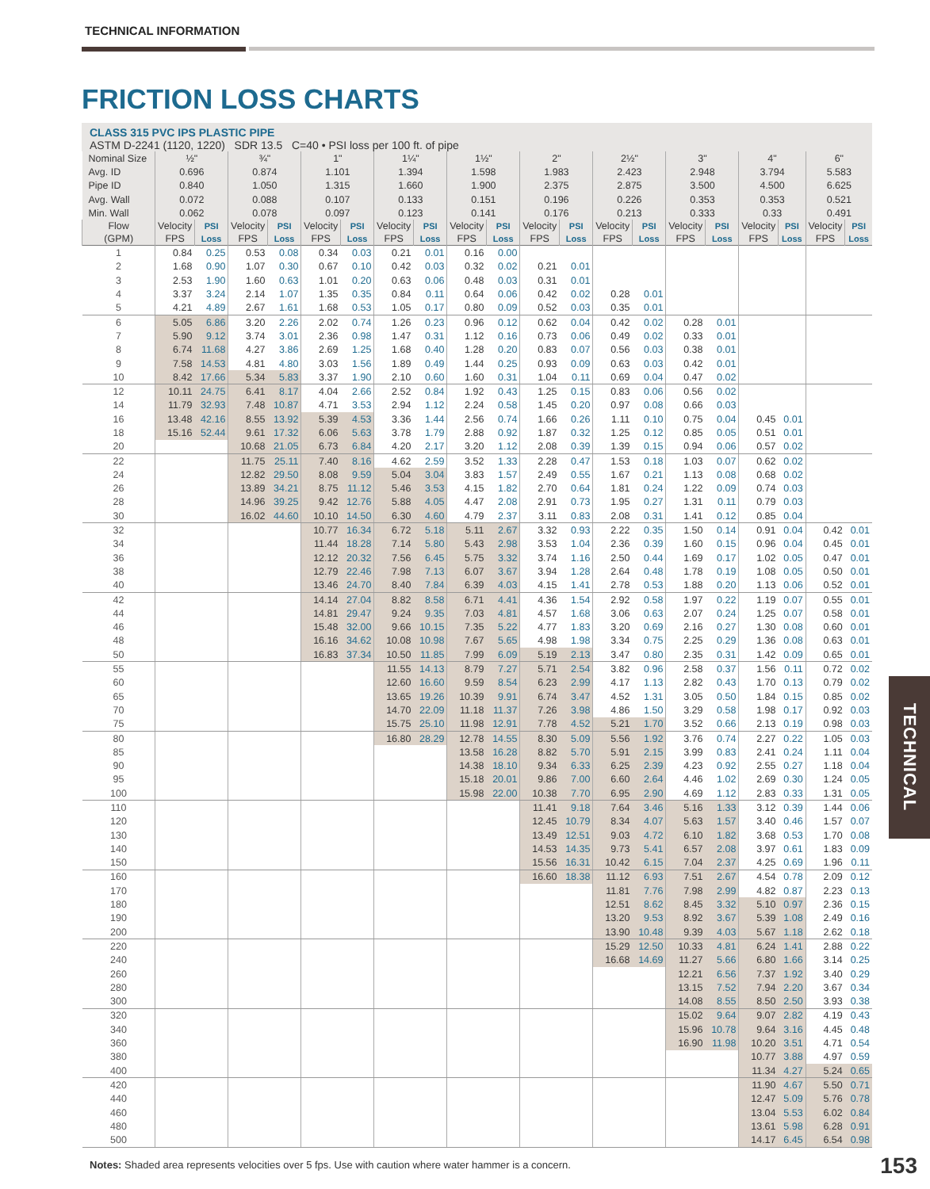TECHNICAL INFORMATION
FRICTION LOSS CHARTS
CLASS 315 PVC IPS PLASTIC PIPE
ASTM D-2241 (1120, 1220) SDR 13.5 C=40 • PSI loss per 100 ft. of pipe
| Nominal Size | ½" | | ¾" | | 1" | | 1¼" | | 1½" | | 2" | | 2½" | | 3" | | 4" | | 6" | |
| --- | --- | --- | --- | --- | --- | --- | --- | --- | --- | --- | --- | --- | --- | --- | --- | --- | --- | --- | --- | --- |
| Avg. ID | 0.696 | | 0.874 | | 1.101 | | 1.394 | | 1.598 | | 1.983 | | 2.423 | | 2.948 | | 3.794 | | 5.583 | |
| Pipe ID | 0.840 | | 1.050 | | 1.315 | | 1.660 | | 1.900 | | 2.375 | | 2.875 | | 3.500 | | 4.500 | | 6.625 | |
| Avg. Wall | 0.072 | | 0.088 | | 0.107 | | 0.133 | | 0.151 | | 0.196 | | 0.226 | | 0.353 | | 0.353 | | 0.521 | |
| Min. Wall | 0.062 | | 0.078 | | 0.097 | | 0.123 | | 0.141 | | 0.176 | | 0.213 | | 0.333 | | 0.33 | | 0.491 | |
| Flow (GPM) | Velocity FPS | PSI Loss | Velocity FPS | PSI Loss | Velocity FPS | PSI Loss | Velocity FPS | PSI Loss | Velocity FPS | PSI Loss | Velocity FPS | PSI Loss | Velocity FPS | PSI Loss | Velocity FPS | PSI Loss | Velocity FPS | PSI Loss | Velocity FPS | PSI Loss |
| 1 | 0.84 | 0.25 | 0.53 | 0.08 | 0.34 | 0.03 | 0.21 | 0.01 | 0.16 | 0.00 | | | | | | | | | | |
| 2 | 1.68 | 0.90 | 1.07 | 0.30 | 0.67 | 0.10 | 0.42 | 0.03 | 0.32 | 0.02 | 0.21 | 0.01 | | | | | | | | |
| 3 | 2.53 | 1.90 | 1.60 | 0.63 | 1.01 | 0.20 | 0.63 | 0.06 | 0.48 | 0.03 | 0.31 | 0.01 | | | | | | | | |
| 4 | 3.37 | 3.24 | 2.14 | 1.07 | 1.35 | 0.35 | 0.84 | 0.11 | 0.64 | 0.06 | 0.42 | 0.02 | 0.28 | 0.01 | | | | | | |
| 5 | 4.21 | 4.89 | 2.67 | 1.61 | 1.68 | 0.53 | 1.05 | 0.17 | 0.80 | 0.09 | 0.52 | 0.03 | 0.35 | 0.01 | | | | | | |
| 6 | 5.05 | 6.86 | 3.20 | 2.26 | 2.02 | 0.74 | 1.26 | 0.23 | 0.96 | 0.12 | 0.62 | 0.04 | 0.42 | 0.02 | 0.28 | 0.01 | | | | |
| 7 | 5.90 | 9.12 | 3.74 | 3.01 | 2.36 | 0.98 | 1.47 | 0.31 | 1.12 | 0.16 | 0.73 | 0.06 | 0.49 | 0.02 | 0.33 | 0.01 | | | | |
| 8 | 6.74 | 11.68 | 4.27 | 3.86 | 2.69 | 1.25 | 1.68 | 0.40 | 1.28 | 0.20 | 0.83 | 0.07 | 0.56 | 0.03 | 0.38 | 0.01 | | | | |
| 9 | 7.58 | 14.53 | 4.81 | 4.80 | 3.03 | 1.56 | 1.89 | 0.49 | 1.44 | 0.25 | 0.93 | 0.09 | 0.63 | 0.03 | 0.42 | 0.01 | | | | |
| 10 | 8.42 | 17.66 | 5.34 | 5.83 | 3.37 | 1.90 | 2.10 | 0.60 | 1.60 | 0.31 | 1.04 | 0.11 | 0.69 | 0.04 | 0.47 | 0.02 | | | | |
| 12 | 10.11 | 24.75 | 6.41 | 8.17 | 4.04 | 2.66 | 2.52 | 0.84 | 1.92 | 0.43 | 1.25 | 0.15 | 0.83 | 0.06 | 0.56 | 0.02 | | | | |
| 14 | 11.79 | 32.93 | 7.48 | 10.87 | 4.71 | 3.53 | 2.94 | 1.12 | 2.24 | 0.58 | 1.45 | 0.20 | 0.97 | 0.08 | 0.66 | 0.03 | | | | |
| 16 | 13.48 | 42.16 | 8.55 | 13.92 | 5.39 | 4.53 | 3.36 | 1.44 | 2.56 | 0.74 | 1.66 | 0.26 | 1.11 | 0.10 | 0.75 | 0.04 | 0.45 | 0.01 | | |
| 18 | 15.16 | 52.44 | 9.61 | 17.32 | 6.06 | 5.63 | 3.78 | 1.79 | 2.88 | 0.92 | 1.87 | 0.32 | 1.25 | 0.12 | 0.85 | 0.05 | 0.51 | 0.01 | | |
| 20 | | | 10.68 | 21.05 | 6.73 | 6.84 | 4.20 | 2.17 | 3.20 | 1.12 | 2.08 | 0.39 | 1.39 | 0.15 | 0.94 | 0.06 | 0.57 | 0.02 | | |
| 22 | | | 11.75 | 25.11 | 7.40 | 8.16 | 4.62 | 2.59 | 3.52 | 1.33 | 2.28 | 0.47 | 1.53 | 0.18 | 1.03 | 0.07 | 0.62 | 0.02 | | |
| 24 | | | 12.82 | 29.50 | 8.08 | 9.59 | 5.04 | 3.04 | 3.83 | 1.57 | 2.49 | 0.55 | 1.67 | 0.21 | 1.13 | 0.08 | 0.68 | 0.02 | | |
| 26 | | | 13.89 | 34.21 | 8.75 | 11.12 | 5.46 | 3.53 | 4.15 | 1.82 | 2.70 | 0.64 | 1.81 | 0.24 | 1.22 | 0.09 | 0.74 | 0.03 | | |
| 28 | | | 14.96 | 39.25 | 9.42 | 12.76 | 5.88 | 4.05 | 4.47 | 2.08 | 2.91 | 0.73 | 1.95 | 0.27 | 1.31 | 0.11 | 0.79 | 0.03 | | |
| 30 | | | 16.02 | 44.60 | 10.10 | 14.50 | 6.30 | 4.60 | 4.79 | 2.37 | 3.11 | 0.83 | 2.08 | 0.31 | 1.41 | 0.12 | 0.85 | 0.04 | | |
| 32 | | | | | 10.77 | 16.34 | 6.72 | 5.18 | 5.11 | 2.67 | 3.32 | 0.93 | 2.22 | 0.35 | 1.50 | 0.14 | 0.91 | 0.04 | 0.42 | 0.01 |
| 34 | | | | | 11.44 | 18.28 | 7.14 | 5.80 | 5.43 | 2.98 | 3.53 | 1.04 | 2.36 | 0.39 | 1.60 | 0.15 | 0.96 | 0.04 | 0.45 | 0.01 |
| 36 | | | | | 12.12 | 20.32 | 7.56 | 6.45 | 5.75 | 3.32 | 3.74 | 1.16 | 2.50 | 0.44 | 1.69 | 0.17 | 1.02 | 0.05 | 0.47 | 0.01 |
| 38 | | | | | 12.79 | 22.46 | 7.98 | 7.13 | 6.07 | 3.67 | 3.94 | 1.28 | 2.64 | 0.48 | 1.78 | 0.19 | 1.08 | 0.05 | 0.50 | 0.01 |
| 40 | | | | | 13.46 | 24.70 | 8.40 | 7.84 | 6.39 | 4.03 | 4.15 | 1.41 | 2.78 | 0.53 | 1.88 | 0.20 | 1.13 | 0.06 | 0.52 | 0.01 |
| 42 | | | | | 14.14 | 27.04 | 8.82 | 8.58 | 6.71 | 4.41 | 4.36 | 1.54 | 2.92 | 0.58 | 1.97 | 0.22 | 1.19 | 0.07 | 0.55 | 0.01 |
| 44 | | | | | 14.81 | 29.47 | 9.24 | 9.35 | 7.03 | 4.81 | 4.57 | 1.68 | 3.06 | 0.63 | 2.07 | 0.24 | 1.25 | 0.07 | 0.58 | 0.01 |
| 46 | | | | | 15.48 | 32.00 | 9.66 | 10.15 | 7.35 | 5.22 | 4.77 | 1.83 | 3.20 | 0.69 | 2.16 | 0.27 | 1.30 | 0.08 | 0.60 | 0.01 |
| 48 | | | | | 16.16 | 34.62 | 10.08 | 10.98 | 7.67 | 5.65 | 4.98 | 1.98 | 3.34 | 0.75 | 2.25 | 0.29 | 1.36 | 0.08 | 0.63 | 0.01 |
| 50 | | | | | 16.83 | 37.34 | 10.50 | 11.85 | 7.99 | 6.09 | 5.19 | 2.13 | 3.47 | 0.80 | 2.35 | 0.31 | 1.42 | 0.09 | 0.65 | 0.01 |
| 55 | | | | | | | 11.55 | 14.13 | 8.79 | 7.27 | 5.71 | 2.54 | 3.82 | 0.96 | 2.58 | 0.37 | 1.56 | 0.11 | 0.72 | 0.02 |
| 60 | | | | | | | 12.60 | 16.60 | 9.59 | 8.54 | 6.23 | 2.99 | 4.17 | 1.13 | 2.82 | 0.43 | 1.70 | 0.13 | 0.79 | 0.02 |
| 65 | | | | | | | 13.65 | 19.26 | 10.39 | 9.91 | 6.74 | 3.47 | 4.52 | 1.31 | 3.05 | 0.50 | 1.84 | 0.15 | 0.85 | 0.02 |
| 70 | | | | | | | 14.70 | 22.09 | 11.18 | 11.37 | 7.26 | 3.98 | 4.86 | 1.50 | 3.29 | 0.58 | 1.98 | 0.17 | 0.92 | 0.03 |
| 75 | | | | | | | 15.75 | 25.10 | 11.98 | 12.91 | 7.78 | 4.52 | 5.21 | 1.70 | 3.52 | 0.66 | 2.13 | 0.19 | 0.98 | 0.03 |
| 80 | | | | | | | 16.80 | 28.29 | 12.78 | 14.55 | 8.30 | 5.09 | 5.56 | 1.92 | 3.76 | 0.74 | 2.27 | 0.22 | 1.05 | 0.03 |
| 85 | | | | | | | | | 13.58 | 16.28 | 8.82 | 5.70 | 5.91 | 2.15 | 3.99 | 0.83 | 2.41 | 0.24 | 1.11 | 0.04 |
| 90 | | | | | | | | | 14.38 | 18.10 | 9.34 | 6.33 | 6.25 | 2.39 | 4.23 | 0.92 | 2.55 | 0.27 | 1.18 | 0.04 |
| 95 | | | | | | | | | 15.18 | 20.01 | 9.86 | 7.00 | 6.60 | 2.64 | 4.46 | 1.02 | 2.69 | 0.30 | 1.24 | 0.05 |
| 100 | | | | | | | | | 15.98 | 22.00 | 10.38 | 7.70 | 6.95 | 2.90 | 4.69 | 1.12 | 2.83 | 0.33 | 1.31 | 0.05 |
| 110 | | | | | | | | | | | 11.41 | 9.18 | 7.64 | 3.46 | 5.16 | 1.33 | 3.12 | 0.39 | 1.44 | 0.06 |
| 120 | | | | | | | | | | | 12.45 | 10.79 | 8.34 | 4.07 | 5.63 | 1.57 | 3.40 | 0.46 | 1.57 | 0.07 |
| 130 | | | | | | | | | | | 13.49 | 12.51 | 9.03 | 4.72 | 6.10 | 1.82 | 3.68 | 0.53 | 1.70 | 0.08 |
| 140 | | | | | | | | | | | 14.53 | 14.35 | 9.73 | 5.41 | 6.57 | 2.08 | 3.97 | 0.61 | 1.83 | 0.09 |
| 150 | | | | | | | | | | | 15.56 | 16.31 | 10.42 | 6.15 | 7.04 | 2.37 | 4.25 | 0.69 | 1.96 | 0.11 |
| 160 | | | | | | | | | | | 16.60 | 18.38 | 11.12 | 6.93 | 7.51 | 2.67 | 4.54 | 0.78 | 2.09 | 0.12 |
| 170 | | | | | | | | | | | | | 11.81 | 7.76 | 7.98 | 2.99 | 4.82 | 0.87 | 2.23 | 0.13 |
| 180 | | | | | | | | | | | | | 12.51 | 8.62 | 8.45 | 3.32 | 5.10 | 0.97 | 2.36 | 0.15 |
| 190 | | | | | | | | | | | | | 13.20 | 9.53 | 8.92 | 3.67 | 5.39 | 1.08 | 2.49 | 0.16 |
| 200 | | | | | | | | | | | | | 13.90 | 10.48 | 9.39 | 4.03 | 5.67 | 1.18 | 2.62 | 0.18 |
| 220 | | | | | | | | | | | | | 15.29 | 12.50 | 10.33 | 4.81 | 6.24 | 1.41 | 2.88 | 0.22 |
| 240 | | | | | | | | | | | | | 16.68 | 14.69 | 11.27 | 5.66 | 6.80 | 1.66 | 3.14 | 0.25 |
| 260 | | | | | | | | | | | | | | | 12.21 | 6.56 | 7.37 | 1.92 | 3.40 | 0.29 |
| 280 | | | | | | | | | | | | | | | 13.15 | 7.52 | 7.94 | 2.20 | 3.67 | 0.34 |
| 300 | | | | | | | | | | | | | | | 14.08 | 8.55 | 8.50 | 2.50 | 3.93 | 0.38 |
| 320 | | | | | | | | | | | | | | | 15.02 | 9.64 | 9.07 | 2.82 | 4.19 | 0.43 |
| 340 | | | | | | | | | | | | | | | 15.96 | 10.78 | 9.64 | 3.16 | 4.45 | 0.48 |
| 360 | | | | | | | | | | | | | | | 16.90 | 11.98 | 10.20 | 3.51 | 4.71 | 0.54 |
| 380 | | | | | | | | | | | | | | | | | 10.77 | 3.88 | 4.97 | 0.59 |
| 400 | | | | | | | | | | | | | | | | | 11.34 | 4.27 | 5.24 | 0.65 |
| 420 | | | | | | | | | | | | | | | | | 11.90 | 4.67 | 5.50 | 0.71 |
| 440 | | | | | | | | | | | | | | | | | 12.47 | 5.09 | 5.76 | 0.78 |
| 460 | | | | | | | | | | | | | | | | | 13.04 | 5.53 | 6.02 | 0.84 |
| 480 | | | | | | | | | | | | | | | | | 13.61 | 5.98 | 6.28 | 0.91 |
| 500 | | | | | | | | | | | | | | | | | 14.17 | 6.45 | 6.54 | 0.98 |
Notes: Shaded area represents velocities over 5 fps. Use with caution where water hammer is a concern.
TECHNICAL
153